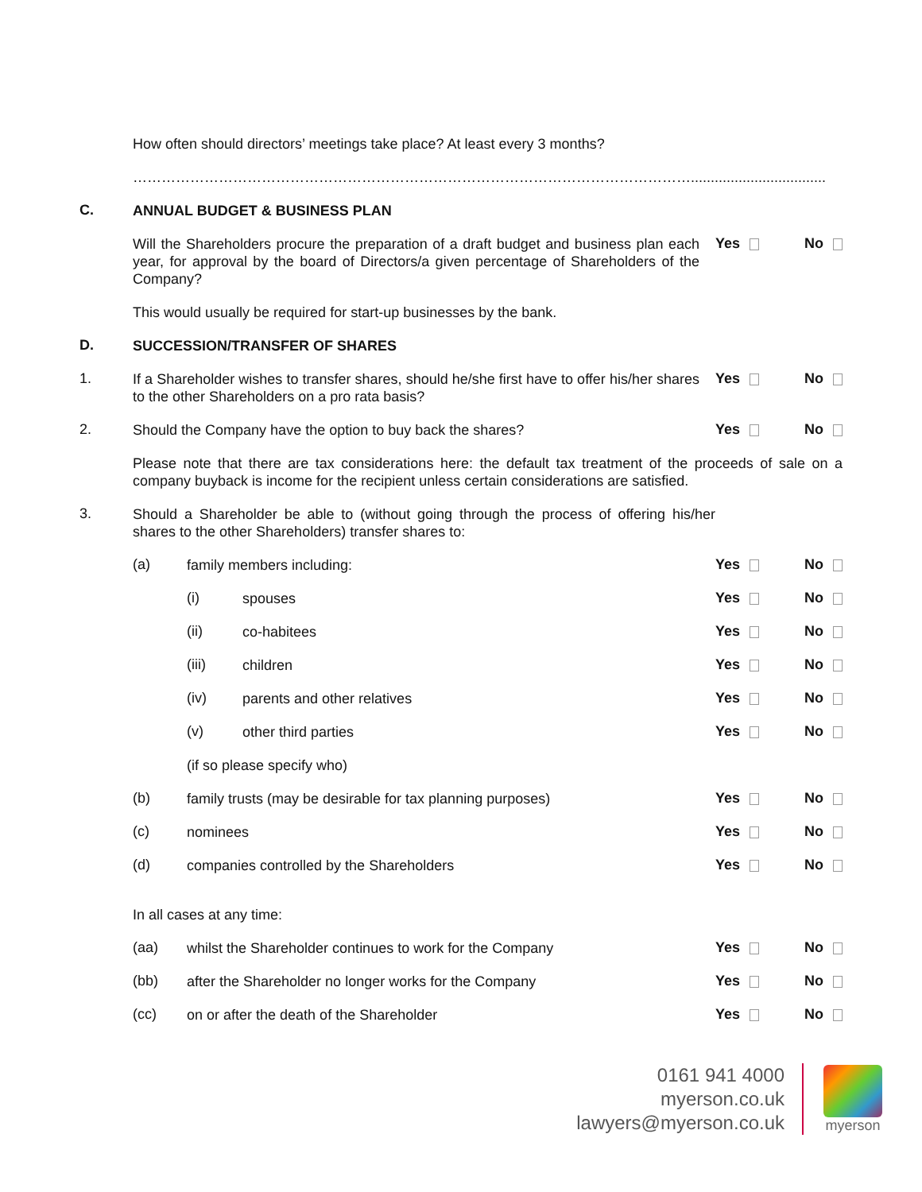How often should directors’ meetings take place? At least every 3 months?
………………………………………………………………………………………………………..................................
C.
ANNUAL BUDGET & BUSINESS PLAN
Will the Shareholders procure the preparation of a draft budget and business plan each year, for approval by the board of Directors/a given percentage of Shareholders of the Company?
Yes No
This would usually be required for start-up businesses by the bank.
D.
SUCCESSION/TRANSFER OF SHARES
1.
If a Shareholder wishes to transfer shares, should he/she first have to offer his/her shares to the other Shareholders on a pro rata basis?
Yes No
2.
Should the Company have the option to buy back the shares?
Yes No
Please note that there are tax considerations here: the default tax treatment of the proceeds of sale on a company buyback is income for the recipient unless certain considerations are satisfied.
3.
Should a Shareholder be able to (without going through the process of offering his/her shares to the other Shareholders) transfer shares to:
(a)
family members including:
Yes No
(i)
spouses
Yes No
(ii)
co-habitees
Yes No
(iii)
children
Yes No
(iv)
parents and other relatives
Yes No
(v)
other third parties
Yes No
(if so please specify who)
(b)
family trusts (may be desirable for tax planning purposes)
Yes No
(c)
nominees
Yes No
(d)
companies controlled by the Shareholders
Yes No
In all cases at any time:
(aa)
whilst the Shareholder continues to work for the Company
Yes No
(bb)
after the Shareholder no longer works for the Company
Yes No
(cc)
on or after the death of the Shareholder
Yes No
0161 941 4000
myerson.co.uk
lawyers@myerson.co.uk
myerson